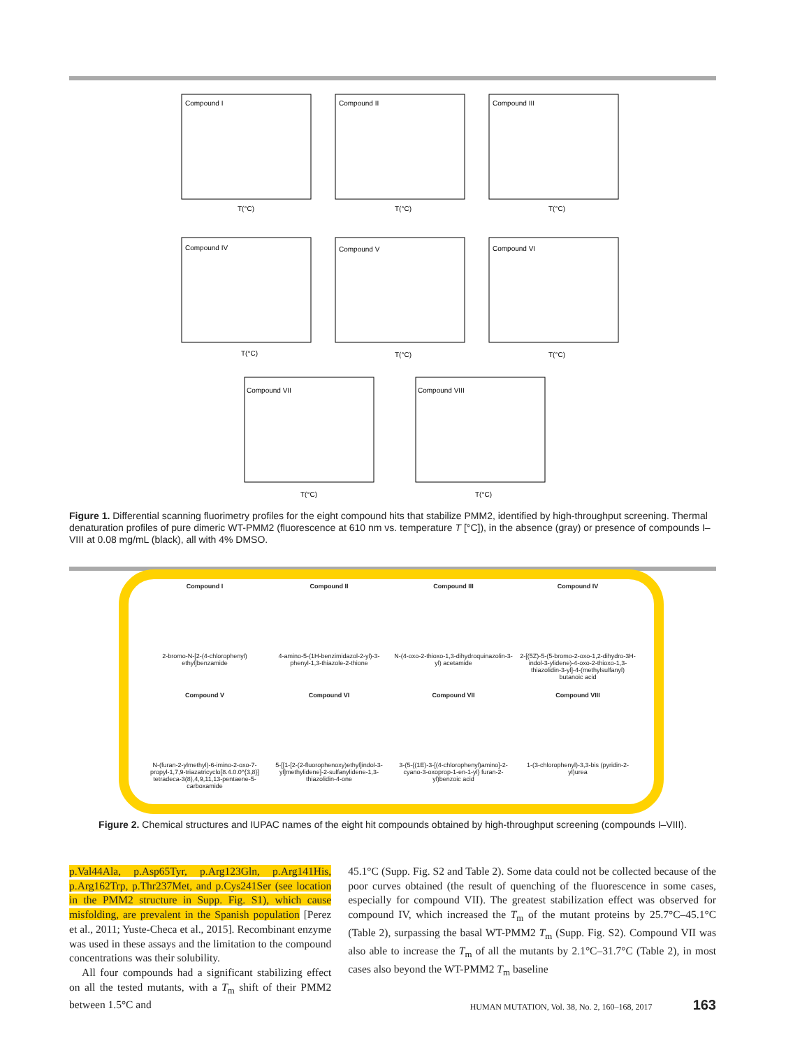Compound I
Compound II
Compound III
Compound IV
Compound V
Compound VI
Compound VII
Compound VIII
T(°C)
T(°C)
T(°C)
T(°C)
T(°C)
T(°C)
T(°C)
T(°C)
Figure 1. Differential scanning fluorimetry profiles for the eight compound hits that stabilize PMM2, identified by high-throughput screening. Thermal denaturation profiles of pure dimeric WT-PMM2 (fluorescence at 610 nm vs. temperature T [°C]), in the absence (gray) or presence of compounds I–VIII at 0.08 mg/mL (black), all with 4% DMSO.
Compound I
2-bromo-N-[2-(4-chlorophenyl) ethyl]benzamide
Compound II
4-amino-5-(1H-benzimidazol-2-yl)-3-phenyl-1,3-thiazole-2-thione
Compound III
N-(4-oxo-2-thioxo-1,3-dihydroquinazolin-3-yl) acetamide
Compound IV
2-[(5Z)-5-(5-bromo-2-oxo-1,2-dihydro-3H-indol-3-ylidene)-4-oxo-2-thioxo-1,3-thiazolidin-3-yl]-4-(methylsulfanyl) butanoic acid
Compound V
N-(furan-2-ylmethyl)-6-imino-2-oxo-7-propyl-1,7,9-triazatricyclo[8.4.0.0^{3,8}] tetradeca-3(8),4,9,11,13-pentaene-5-carboxamide
Compound VI
5-[[1-[2-(2-fluorophenoxy)ethyl]indol-3-yl]methylidene]-2-sulfanylidene-1,3-thiazolidin-4-one
Compound VII
3-(5-{(1E)-3-[(4-chlorophenyl)amino]-2-cyano-3-oxoprop-1-en-1-yl} furan-2-yl)benzoic acid
Compound VIII
1-(3-chlorophenyl)-3,3-bis (pyridin-2-yl)urea
Figure 2. Chemical structures and IUPAC names of the eight hit compounds obtained by high-throughput screening (compounds I–VIII).
p.Val44Ala, p.Asp65Tyr, p.Arg123Gln, p.Arg141His, p.Arg162Trp, p.Thr237Met, and p.Cys241Ser (see location in the PMM2 structure in Supp. Fig. S1), which cause misfolding, are prevalent in the Spanish population [Perez et al., 2011; Yuste-Checa et al., 2015]. Recombinant enzyme was used in these assays and the limitation to the compound concentrations was their solubility.
All four compounds had a significant stabilizing effect on all the tested mutants, with a T<sub>m</sub> shift of their PMM2 between 1.5°C and
45.1°C (Supp. Fig. S2 and Table 2). Some data could not be collected because of the poor curves obtained (the result of quenching of the fluorescence in some cases, especially for compound VII). The greatest stabilization effect was observed for compound IV, which increased the T<sub>m</sub> of the mutant proteins by 25.7°C–45.1°C (Table 2), surpassing the basal WT-PMM2 T<sub>m</sub> (Supp. Fig. S2). Compound VII was also able to increase the T<sub>m</sub> of all the mutants by 2.1°C–31.7°C (Table 2), in most cases also beyond the WT-PMM2 T<sub>m</sub> baseline
HUMAN MUTATION, Vol. 38, No. 2, 160–168, 2017 163